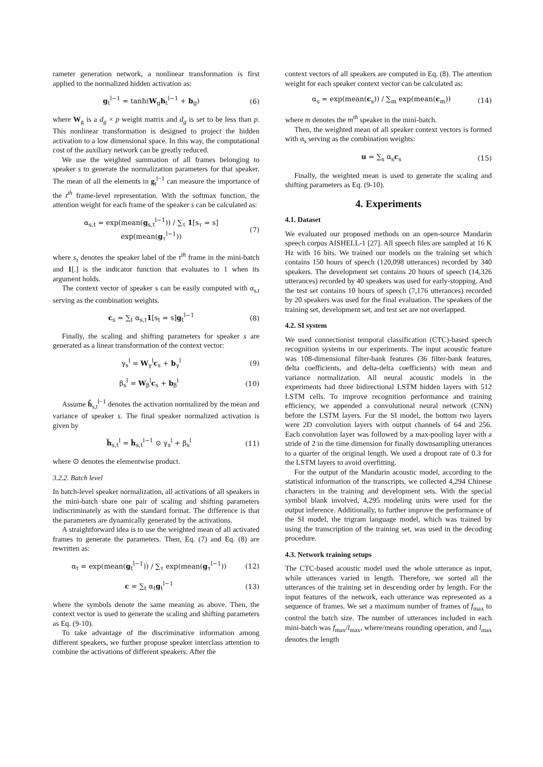rameter generation network, a nonlinear transformation is first applied to the normalized hidden activation as:
g<sub>t</sub><sup>l−1</sup> = tanh(W<sub>g</sub>h<sub>t</sub><sup>l−1</sup> + b<sub>g</sub>) (6)
where W<sub>g</sub> is a d<sub>g</sub> × p weight matrix and d<sub>g</sub> is set to be less than p. This nonlinear transformation is designed to project the hidden activation to a low dimensional space. In this way, the computational cost of the auxiliary network can be greatly reduced.
We use the weighted summation of all frames belonging to speaker s to generate the normalization parameters for that speaker. The mean of all the elements in g<sub>t</sub><sup>l−1</sup> can measure the importance of the t<sup>th</sup> frame-level representation. With the softmax function, the attention weight for each frame of the speaker s can be calculated as:
α<sub>s,t</sub> = exp(mean(g<sub>s,t</sub><sup>l−1</sup>)) / ∑<sub>τ</sub> 1[s<sub>τ</sub> = s] exp(mean(g<sub>τ</sub><sup>l−1</sup>)) (7)
where s<sub>τ</sub> denotes the speaker label of the τ<sup>th</sup> frame in the mini-batch and 1[.] is the indicator function that evaluates to 1 when its argument holds.
The context vector of speaker s can be easily computed with α<sub>s,t</sub> serving as the combination weights.
c<sub>s</sub> = ∑<sub>t</sub> α<sub>s,t</sub>1[s<sub>t</sub> = s]g<sub>t</sub><sup>l−1</sup> (8)
Finally, the scaling and shifting parameters for speaker s are generated as a linear transformation of the context vector:
γ<sub>s</sub><sup>l</sup> = W<sub>γ</sub><sup>l</sup>c<sub>s</sub> + b<sub>γ</sub><sup>l</sup> (9)
β<sub>s</sub><sup>l</sup> = W<sub>β</sub><sup>l</sup>c<sub>s</sub> + b<sub>β</sub><sup>l</sup> (10)
Assume ĥ<sub>s,t</sub><sup>l−1</sup> denotes the activation normalized by the mean and variance of speaker s. The final speaker normalized activation is given by
h̃<sub>s,t</sub><sup>l</sup> = ĥ<sub>s,t</sub><sup>l−1</sup> ⊙ γ<sub>s</sub><sup>l</sup> + β<sub>s</sub><sup>l</sup> (11)
where ⊙ denotes the elementwise product.
3.2.2. Batch level
In batch-level speaker normalization, all activations of all speakers in the mini-batch share one pair of scaling and shifting parameters indiscriminately as with the standard format. The difference is that the parameters are dynamically generated by the activations.
A straightforward idea is to use the weighted mean of all activated frames to generate the parameters. Then, Eq. (7) and Eq. (8) are rewritten as:
α<sub>t</sub> = exp(mean(g<sub>t</sub><sup>l−1</sup>)) / ∑<sub>τ</sub> exp(mean(g<sub>τ</sub><sup>l−1</sup>)) (12)
c = ∑<sub>t</sub> α<sub>t</sub>g<sub>t</sub><sup>l−1</sup> (13)
where the symbols denote the same meaning as above. Then, the context vector is used to generate the scaling and shifting parameters as Eq. (9-10).
To take advantage of the discriminative information among different speakers, we further propose speaker interclass attention to combine the activations of different speakers. After the
context vectors of all speakers are computed in Eq. (8). The attention weight for each speaker context vector can be calculated as:
α<sub>s</sub> = exp(mean(c<sub>s</sub>)) / ∑<sub>m</sub> exp(mean(c<sub>m</sub>)) (14)
where m denotes the m<sup>th</sup> speaker in the mini-batch.
Then, the weighted mean of all speaker context vectors is formed with α<sub>s</sub> serving as the combination weights:
u = ∑<sub>s</sub> α<sub>s</sub>c<sub>s</sub> (15)
Finally, the weighted mean is used to generate the scaling and shifting parameters as Eq. (9-10).
4. Experiments
4.1. Dataset
We evaluated our proposed methods on an open-source Mandarin speech corpus AISHELL-1 [27]. All speech files are sampled at 16 K Hz with 16 bits. We trained our models on the training set which contains 150 hours of speech (120,098 utterances) recorded by 340 speakers. The development set contains 20 hours of speech (14,326 utterances) recorded by 40 speakers was used for early-stopping. And the test set contains 10 hours of speech (7,176 utterances) recorded by 20 speakers was used for the final evaluation. The speakers of the training set, development set, and test set are not overlapped.
4.2. SI system
We used connectionist temporal classification (CTC)-based speech recognition systems in our experiments. The input acoustic feature was 108-dimensional filter-bank features (36 filter-bank features, delta coefficients, and delta-delta coefficients) with mean and variance normalization. All neural acoustic models in the experiments had three bidirectional LSTM hidden layers with 512 LSTM cells. To improve recognition performance and training efficiency, we appended a convolutional neural network (CNN) before the LSTM layers. For the SI model, the bottom two layers were 2D convolution layers with output channels of 64 and 256. Each convolution layer was followed by a max-pooling layer with a stride of 2 in the time dimension for finally downsampling utterances to a quarter of the original length. We used a dropout rate of 0.3 for the LSTM layers to avoid overfitting.
For the output of the Mandarin acoustic model, according to the statistical information of the transcripts, we collected 4,294 Chinese characters in the training and development sets. With the special symbol blank involved, 4,295 modeling units were used for the output inference. Additionally, to further improve the performance of the SI model, the trigram language model, which was trained by using the transcription of the training set, was used in the decoding procedure.
4.3. Network training setups
The CTC-based acoustic model used the whole utterance as input, while utterances varied in length. Therefore, we sorted all the utterances of the training set in descending order by length. For the input features of the network, each utterance was represented as a sequence of frames. We set a maximum number of frames of f<sub>max</sub> to control the batch size. The number of utterances included in each mini-batch was f<sub>max</sub>/l<sub>max</sub>, where/means rounding operation, and l<sub>max</sub> denotes the length